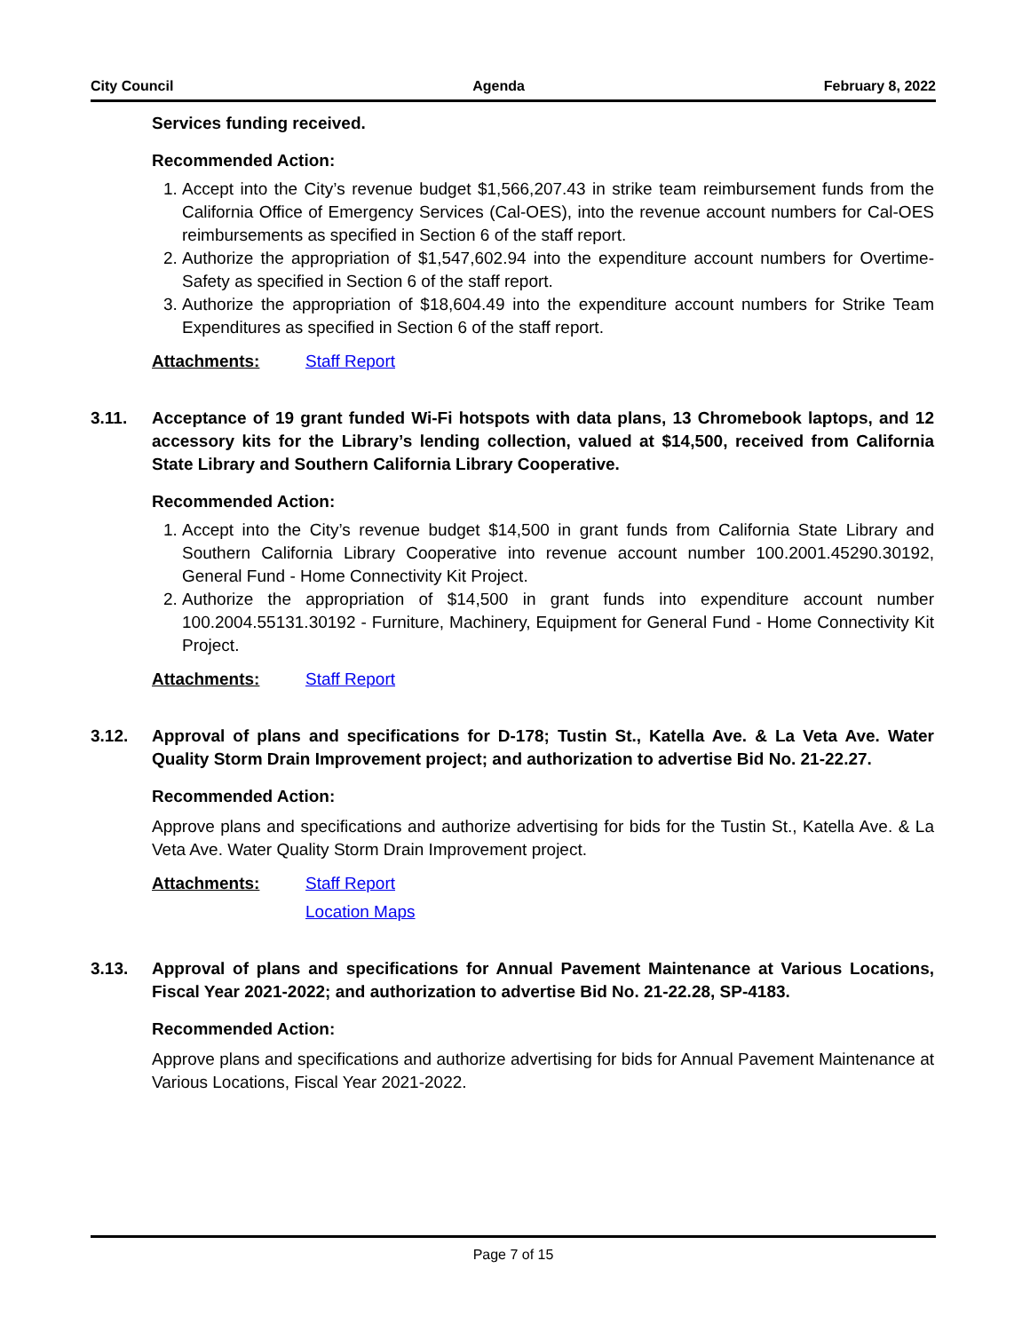City Council Agenda February 8, 2022
Services funding received.
Recommended Action:
1. Accept into the City’s revenue budget $1,566,207.43 in strike team reimbursement funds from the California Office of Emergency Services (Cal-OES), into the revenue account numbers for Cal-OES reimbursements as specified in Section 6 of the staff report.
2. Authorize the appropriation of $1,547,602.94 into the expenditure account numbers for Overtime-Safety as specified in Section 6 of the staff report.
3. Authorize the appropriation of $18,604.49 into the expenditure account numbers for Strike Team Expenditures as specified in Section 6 of the staff report.
Attachments: Staff Report
3.11. Acceptance of 19 grant funded Wi-Fi hotspots with data plans, 13 Chromebook laptops, and 12 accessory kits for the Library’s lending collection, valued at $14,500, received from California State Library and Southern California Library Cooperative.
Recommended Action:
1. Accept into the City’s revenue budget $14,500 in grant funds from California State Library and Southern California Library Cooperative into revenue account number 100.2001.45290.30192, General Fund - Home Connectivity Kit Project.
2. Authorize the appropriation of $14,500 in grant funds into expenditure account number 100.2004.55131.30192 - Furniture, Machinery, Equipment for General Fund - Home Connectivity Kit Project.
Attachments: Staff Report
3.12. Approval of plans and specifications for D-178; Tustin St., Katella Ave. & La Veta Ave. Water Quality Storm Drain Improvement project; and authorization to advertise Bid No. 21-22.27.
Recommended Action:
Approve plans and specifications and authorize advertising for bids for the Tustin St., Katella Ave. & La Veta Ave. Water Quality Storm Drain Improvement project.
Attachments: Staff Report
Location Maps
3.13. Approval of plans and specifications for Annual Pavement Maintenance at Various Locations, Fiscal Year 2021-2022; and authorization to advertise Bid No. 21-22.28, SP-4183.
Recommended Action:
Approve plans and specifications and authorize advertising for bids for Annual Pavement Maintenance at Various Locations, Fiscal Year 2021-2022.
Page 7 of 15